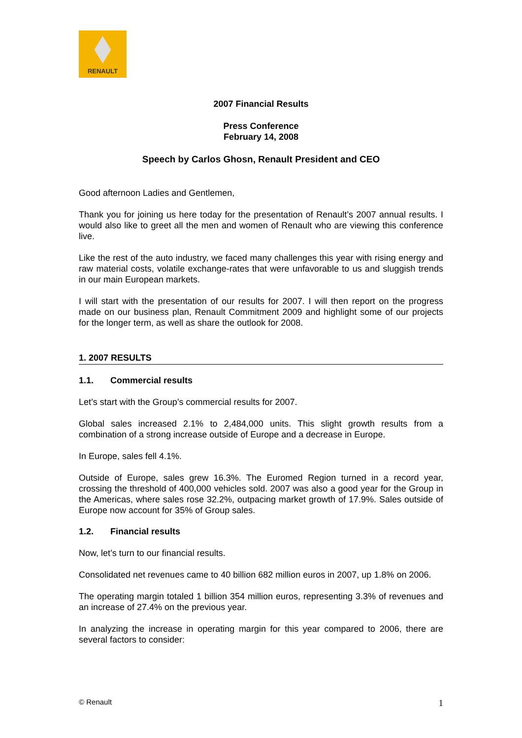RENAULT
2007 Financial Results
Press Conference
February 14, 2008
Speech by Carlos Ghosn, Renault President and CEO
Good afternoon Ladies and Gentlemen,
Thank you for joining us here today for the presentation of Renault’s 2007 annual results. I would also like to greet all the men and women of Renault who are viewing this conference live.
Like the rest of the auto industry, we faced many challenges this year with rising energy and raw material costs, volatile exchange-rates that were unfavorable to us and sluggish trends in our main European markets.
I will start with the presentation of our results for 2007. I will then report on the progress made on our business plan, Renault Commitment 2009 and highlight some of our projects for the longer term, as well as share the outlook for 2008.
1. 2007 RESULTS
1.1. Commercial results
Let’s start with the Group’s commercial results for 2007.
Global sales increased 2.1% to 2,484,000 units. This slight growth results from a combination of a strong increase outside of Europe and a decrease in Europe.
In Europe, sales fell 4.1%.
Outside of Europe, sales grew 16.3%. The Euromed Region turned in a record year, crossing the threshold of 400,000 vehicles sold. 2007 was also a good year for the Group in the Americas, where sales rose 32.2%, outpacing market growth of 17.9%. Sales outside of Europe now account for 35% of Group sales.
1.2. Financial results
Now, let’s turn to our financial results.
Consolidated net revenues came to 40 billion 682 million euros in 2007, up 1.8% on 2006.
The operating margin totaled 1 billion 354 million euros, representing 3.3% of revenues and an increase of 27.4% on the previous year.
In analyzing the increase in operating margin for this year compared to 2006, there are several factors to consider:
© Renault 1